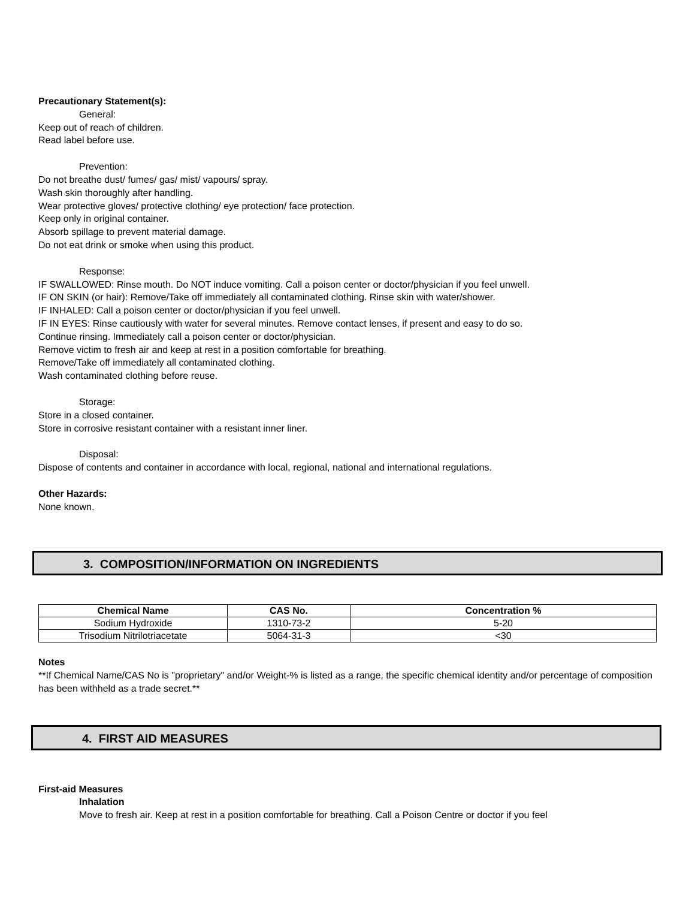Precautionary Statement(s):
General:
Keep out of reach of children.
Read label before use.
Prevention:
Do not breathe dust/ fumes/ gas/ mist/ vapours/ spray.
Wash skin thoroughly after handling.
Wear protective gloves/ protective clothing/ eye protection/ face protection.
Keep only in original container.
Absorb spillage to prevent material damage.
Do not eat drink or smoke when using this product.
Response:
IF SWALLOWED: Rinse mouth. Do NOT induce vomiting. Call a poison center or doctor/physician if you feel unwell.
IF ON SKIN (or hair): Remove/Take off immediately all contaminated clothing. Rinse skin with water/shower.
IF INHALED: Call a poison center or doctor/physician if you feel unwell.
IF IN EYES: Rinse cautiously with water for several minutes. Remove contact lenses, if present and easy to do so.
Continue rinsing. Immediately call a poison center or doctor/physician.
Remove victim to fresh air and keep at rest in a position comfortable for breathing.
Remove/Take off immediately all contaminated clothing.
Wash contaminated clothing before reuse.
Storage:
Store in a closed container.
Store in corrosive resistant container with a resistant inner liner.
Disposal:
Dispose of contents and container in accordance with local, regional, national and international regulations.
Other Hazards:
None known.
3. COMPOSITION/INFORMATION ON INGREDIENTS
| Chemical Name | CAS No. | Concentration % |
| --- | --- | --- |
| Sodium Hydroxide | 1310-73-2 | 5-20 |
| Trisodium Nitrilotriacetate | 5064-31-3 | <30 |
Notes
**If Chemical Name/CAS No is "proprietary" and/or Weight-% is listed as a range, the specific chemical identity and/or percentage of composition has been withheld as a trade secret.**
4. FIRST AID MEASURES
First-aid Measures
Inhalation
Move to fresh air. Keep at rest in a position comfortable for breathing. Call a Poison Centre or doctor if you feel